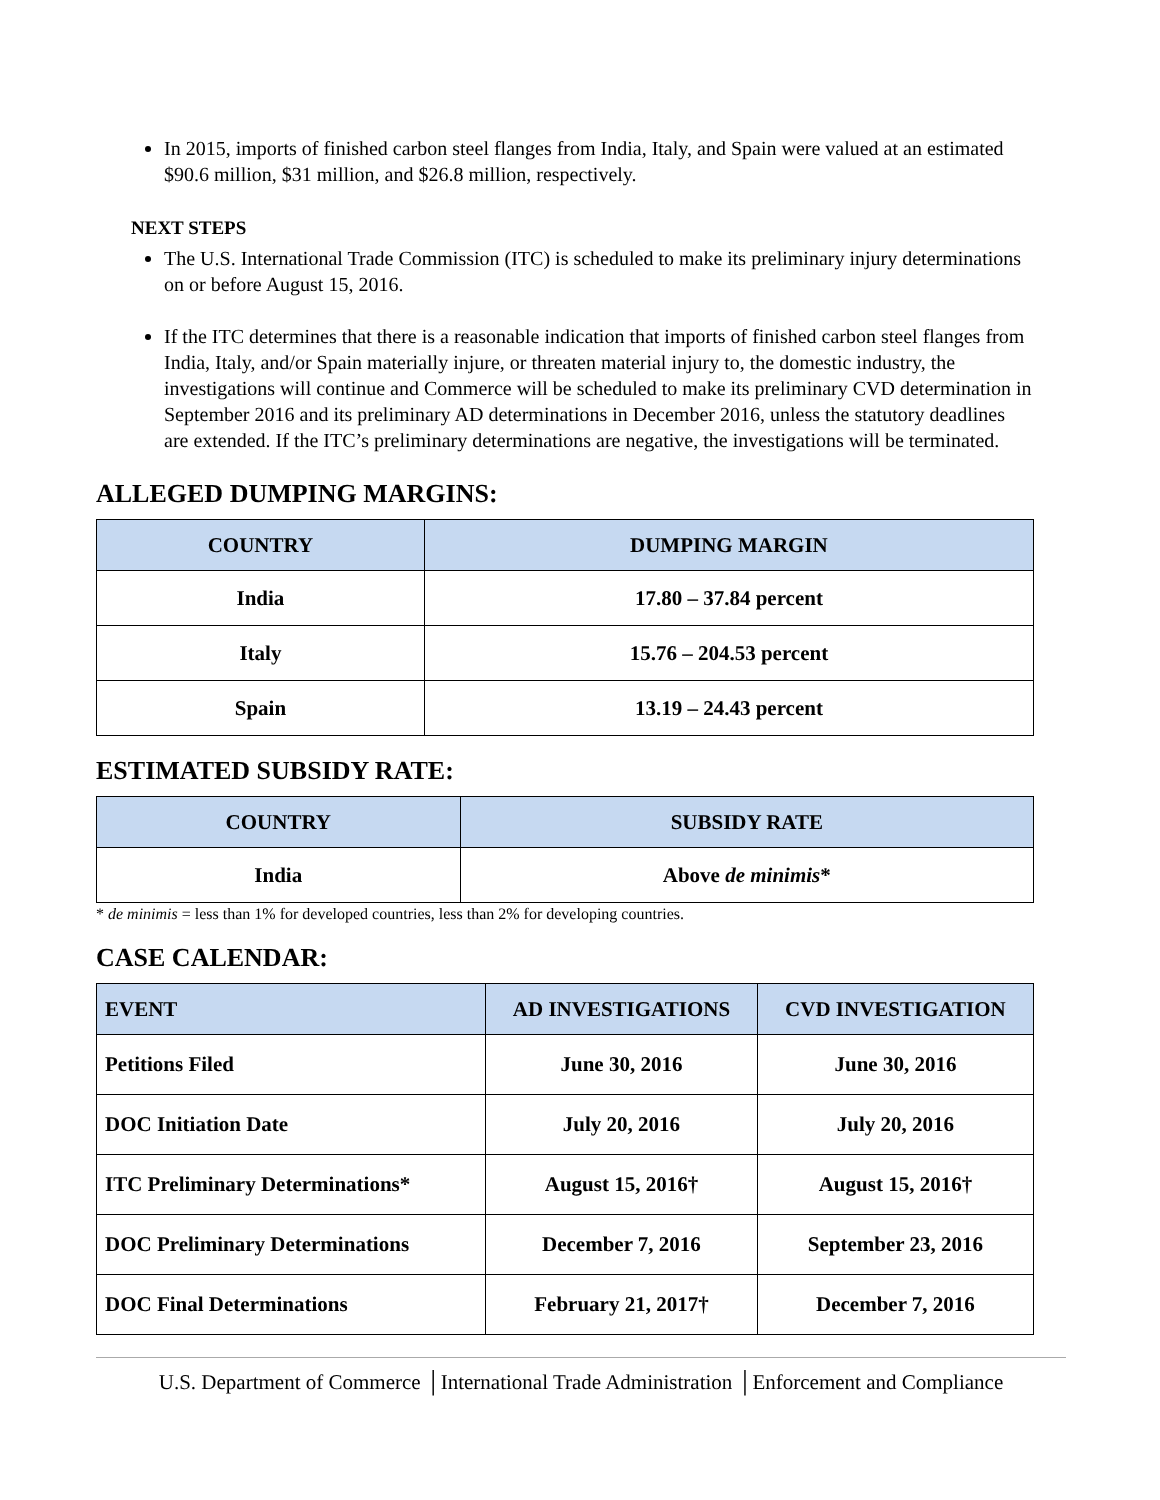In 2015, imports of finished carbon steel flanges from India, Italy, and Spain were valued at an estimated $90.6 million, $31 million, and $26.8 million, respectively.
NEXT STEPS
The U.S. International Trade Commission (ITC) is scheduled to make its preliminary injury determinations on or before August 15, 2016.
If the ITC determines that there is a reasonable indication that imports of finished carbon steel flanges from India, Italy, and/or Spain materially injure, or threaten material injury to, the domestic industry, the investigations will continue and Commerce will be scheduled to make its preliminary CVD determination in September 2016 and its preliminary AD determinations in December 2016, unless the statutory deadlines are extended. If the ITC’s preliminary determinations are negative, the investigations will be terminated.
ALLEGED DUMPING MARGINS:
| COUNTRY | DUMPING MARGIN |
| --- | --- |
| India | 17.80 – 37.84 percent |
| Italy | 15.76 – 204.53 percent |
| Spain | 13.19 – 24.43 percent |
ESTIMATED SUBSIDY RATE:
| COUNTRY | SUBSIDY RATE |
| --- | --- |
| India | Above de minimis * |
* de minimis = less than 1% for developed countries, less than 2% for developing countries.
CASE CALENDAR:
| EVENT | AD INVESTIGATIONS | CVD INVESTIGATION |
| --- | --- | --- |
| Petitions Filed | June 30, 2016 | June 30, 2016 |
| DOC Initiation Date | July 20, 2016 | July 20, 2016 |
| ITC Preliminary Determinations* | August 15, 2016† | August 15, 2016† |
| DOC Preliminary Determinations | December 7, 2016 | September 23, 2016 |
| DOC Final Determinations | February 21, 2017† | December 7, 2016 |
U.S. Department of Commerce │International Trade Administration │Enforcement and Compliance